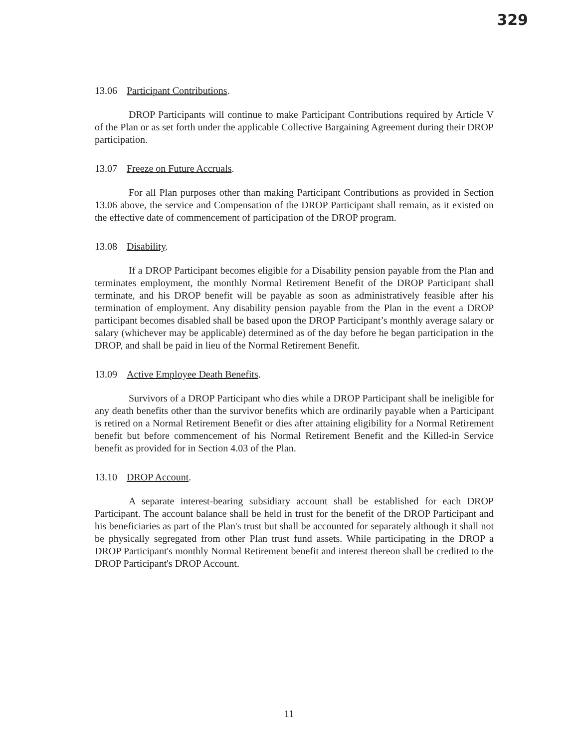329
13.06 Participant Contributions.
DROP Participants will continue to make Participant Contributions required by Article V of the Plan or as set forth under the applicable Collective Bargaining Agreement during their DROP participation.
13.07 Freeze on Future Accruals.
For all Plan purposes other than making Participant Contributions as provided in Section 13.06 above, the service and Compensation of the DROP Participant shall remain, as it existed on the effective date of commencement of participation of the DROP program.
13.08 Disability.
If a DROP Participant becomes eligible for a Disability pension payable from the Plan and terminates employment, the monthly Normal Retirement Benefit of the DROP Participant shall terminate, and his DROP benefit will be payable as soon as administratively feasible after his termination of employment. Any disability pension payable from the Plan in the event a DROP participant becomes disabled shall be based upon the DROP Participant’s monthly average salary or salary (whichever may be applicable) determined as of the day before he began participation in the DROP, and shall be paid in lieu of the Normal Retirement Benefit.
13.09 Active Employee Death Benefits.
Survivors of a DROP Participant who dies while a DROP Participant shall be ineligible for any death benefits other than the survivor benefits which are ordinarily payable when a Participant is retired on a Normal Retirement Benefit or dies after attaining eligibility for a Normal Retirement benefit but before commencement of his Normal Retirement Benefit and the Killed-in Service benefit as provided for in Section 4.03 of the Plan.
13.10 DROP Account.
A separate interest-bearing subsidiary account shall be established for each DROP Participant. The account balance shall be held in trust for the benefit of the DROP Participant and his beneficiaries as part of the Plan's trust but shall be accounted for separately although it shall not be physically segregated from other Plan trust fund assets. While participating in the DROP a DROP Participant's monthly Normal Retirement benefit and interest thereon shall be credited to the DROP Participant's DROP Account.
11